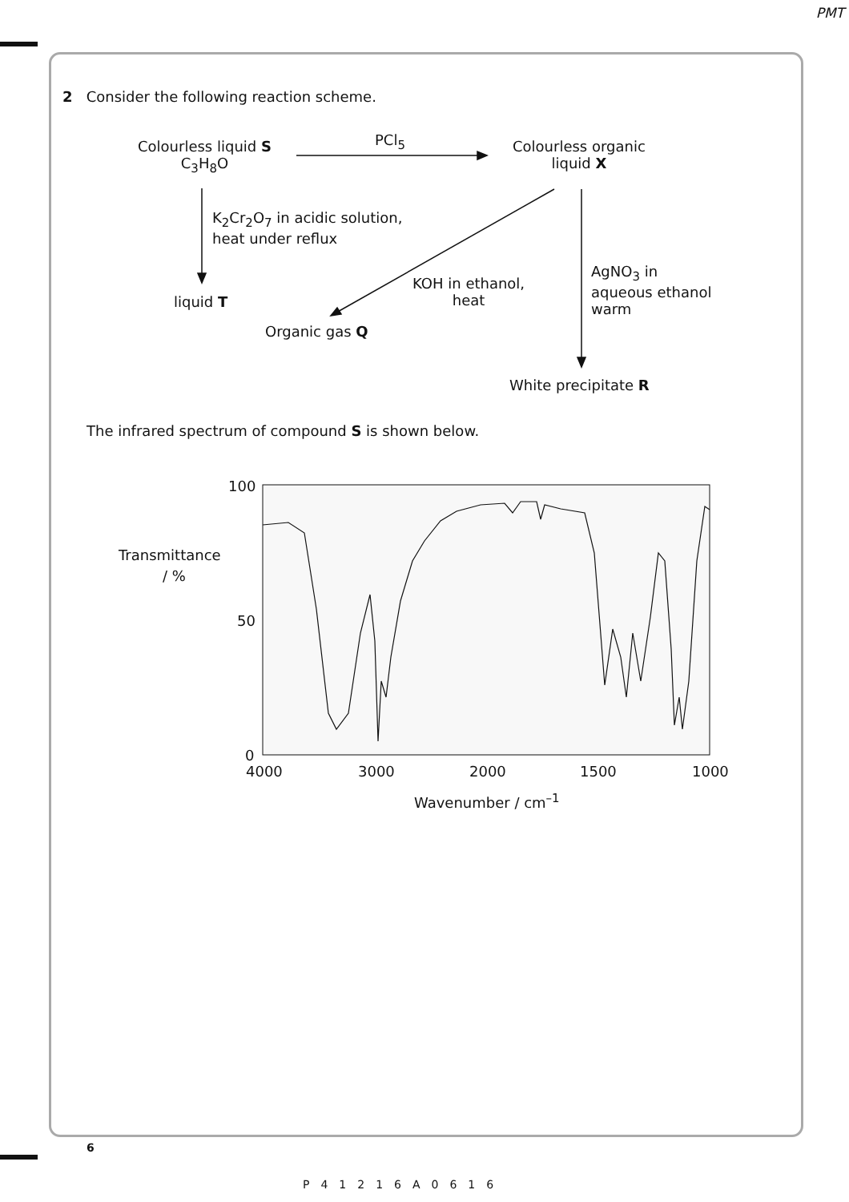PMT
2 Consider the following reaction scheme.
Colourless liquid S
C<sub>3</sub>H<sub>8</sub>O
PCl<sub>5</sub>
Colourless organic
liquid X
K<sub>2</sub>Cr<sub>2</sub>O<sub>7</sub> in acidic solution,
heat under reflux
AgNO<sub>3</sub> in
aqueous ethanol
warm
KOH in ethanol,
heat
liquid T
Organic gas Q
White precipitate R
Transmittance
/ %
100
50
0
4000 3000 2000 1500 1000
Wavenumber / cm<sup>–1</sup>
The infrared spectrum of compound S is shown below.
6
P41216A0616